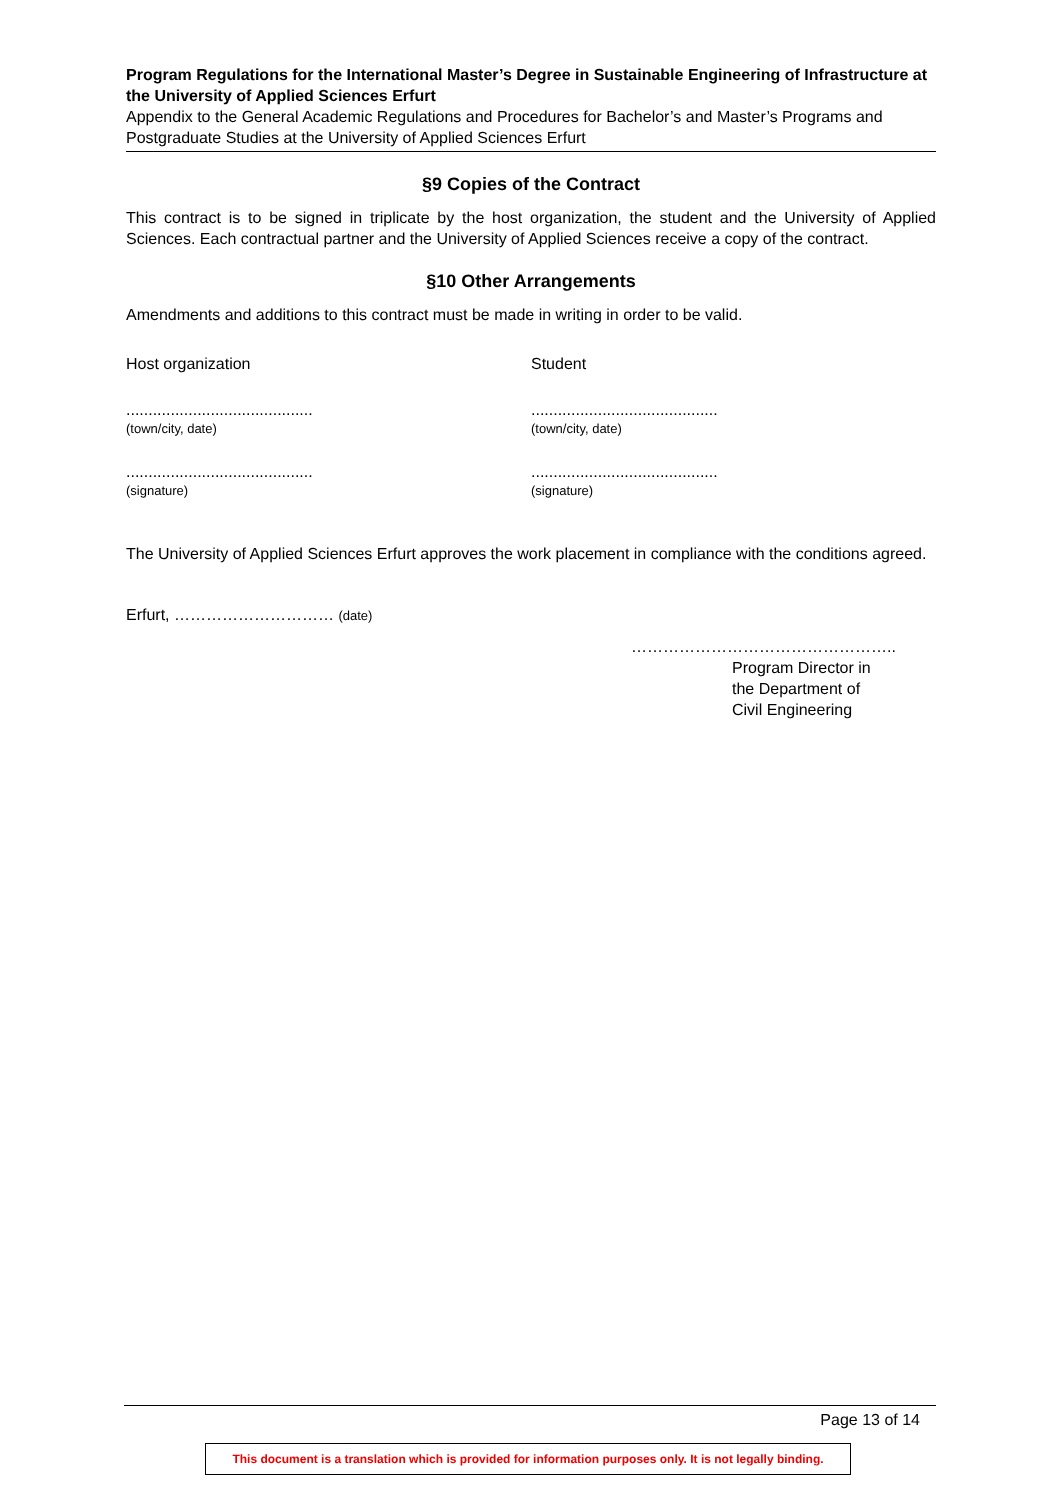Program Regulations for the International Master’s Degree in Sustainable Engineering of Infrastructure at the University of Applied Sciences Erfurt
Appendix to the General Academic Regulations and Procedures for Bachelor’s and Master’s Programs and Postgraduate Studies at the University of Applied Sciences Erfurt
§9 Copies of the Contract
This contract is to be signed in triplicate by the host organization, the student and the University of Applied Sciences. Each contractual partner and the University of Applied Sciences receive a copy of the contract.
§10 Other Arrangements
Amendments and additions to this contract must be made in writing in order to be valid.
Host organization Student
..........................................
(town/city, date)
..........................................
(town/city, date)
..........................................
(signature)
..........................................
(signature)
The University of Applied Sciences Erfurt approves the work placement in compliance with the conditions agreed.
Erfurt, ………………………… (date)
…………………………………………..
Program Director in
the Department of
Civil Engineering
Page 13 of 14
This document is a translation which is provided for information purposes only. It is not legally binding.